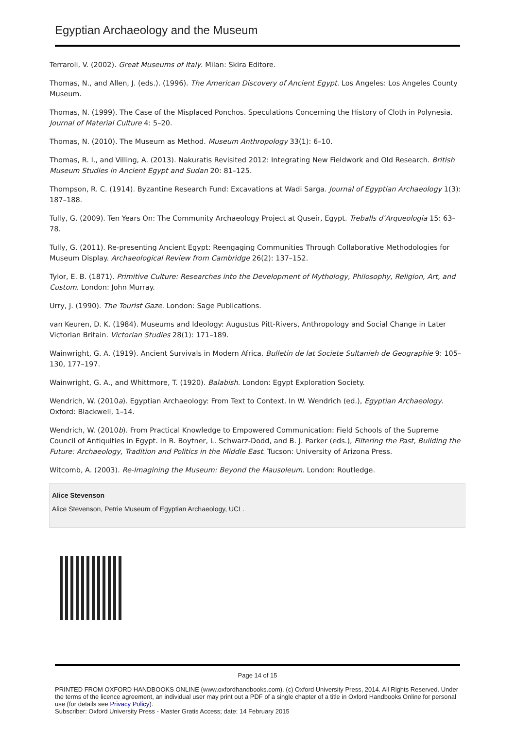Egyptian Archaeology and the Museum
Terraroli, V. (2002). Great Museums of Italy. Milan: Skira Editore.
Thomas, N., and Allen, J. (eds.). (1996). The American Discovery of Ancient Egypt. Los Angeles: Los Angeles County Museum.
Thomas, N. (1999). The Case of the Misplaced Ponchos. Speculations Concerning the History of Cloth in Polynesia. Journal of Material Culture 4: 5–20.
Thomas, N. (2010). The Museum as Method. Museum Anthropology 33(1): 6–10.
Thomas, R. I., and Villing, A. (2013). Nakuratis Revisited 2012: Integrating New Fieldwork and Old Research. British Museum Studies in Ancient Egypt and Sudan 20: 81–125.
Thompson, R. C. (1914). Byzantine Research Fund: Excavations at Wadi Sarga. Journal of Egyptian Archaeology 1(3): 187–188.
Tully, G. (2009). Ten Years On: The Community Archaeology Project at Quseir, Egypt. Treballs d’Arqueologia 15: 63–78.
Tully, G. (2011). Re-presenting Ancient Egypt: Reengaging Communities Through Collaborative Methodologies for Museum Display. Archaeological Review from Cambridge 26(2): 137–152.
Tylor, E. B. (1871). Primitive Culture: Researches into the Development of Mythology, Philosophy, Religion, Art, and Custom. London: John Murray.
Urry, J. (1990). The Tourist Gaze. London: Sage Publications.
van Keuren, D. K. (1984). Museums and Ideology: Augustus Pitt-Rivers, Anthropology and Social Change in Later Victorian Britain. Victorian Studies 28(1): 171–189.
Wainwright, G. A. (1919). Ancient Survivals in Modern Africa. Bulletin de lat Societe Sultanieh de Geographie 9: 105–130, 177–197.
Wainwright, G. A., and Whittmore, T. (1920). Balabish. London: Egypt Exploration Society.
Wendrich, W. (2010a). Egyptian Archaeology: From Text to Context. In W. Wendrich (ed.), Egyptian Archaeology. Oxford: Blackwell, 1–14.
Wendrich, W. (2010b). From Practical Knowledge to Empowered Communication: Field Schools of the Supreme Council of Antiquities in Egypt. In R. Boytner, L. Schwarz-Dodd, and B. J. Parker (eds.), Filtering the Past, Building the Future: Archaeology, Tradition and Politics in the Middle East. Tucson: University of Arizona Press.
Witcomb, A. (2003). Re-Imagining the Museum: Beyond the Mausoleum. London: Routledge.
Alice Stevenson
Alice Stevenson, Petrie Museum of Egyptian Archaeology, UCL.
Page 14 of 15
PRINTED FROM OXFORD HANDBOOKS ONLINE (www.oxfordhandbooks.com). (c) Oxford University Press, 2014. All Rights Reserved. Under the terms of the licence agreement, an individual user may print out a PDF of a single chapter of a title in Oxford Handbooks Online for personal use (for details see Privacy Policy).
Subscriber: Oxford University Press - Master Gratis Access; date: 14 February 2015